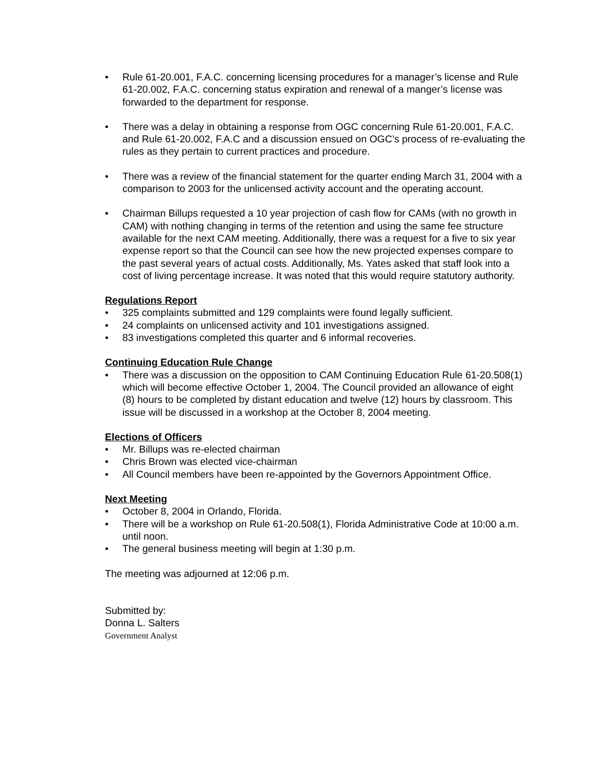• Rule 61-20.001, F.A.C. concerning licensing procedures for a manager’s license and Rule 61-20.002, F.A.C. concerning status expiration and renewal of a manger’s license was forwarded to the department for response.
• There was a delay in obtaining a response from OGC concerning Rule 61-20.001, F.A.C. and Rule 61-20.002, F.A.C and a discussion ensued on OGC’s process of re-evaluating the rules as they pertain to current practices and procedure.
• There was a review of the financial statement for the quarter ending March 31, 2004 with a comparison to 2003 for the unlicensed activity account and the operating account.
• Chairman Billups requested a 10 year projection of cash flow for CAMs (with no growth in CAM) with nothing changing in terms of the retention and using the same fee structure available for the next CAM meeting. Additionally, there was a request for a five to six year expense report so that the Council can see how the new projected expenses compare to the past several years of actual costs. Additionally, Ms. Yates asked that staff look into a cost of living percentage increase. It was noted that this would require statutory authority.
Regulations Report
• 325 complaints submitted and 129 complaints were found legally sufficient.
• 24 complaints on unlicensed activity and 101 investigations assigned.
• 83 investigations completed this quarter and 6 informal recoveries.
Continuing Education Rule Change
• There was a discussion on the opposition to CAM Continuing Education Rule 61-20.508(1) which will become effective October 1, 2004. The Council provided an allowance of eight (8) hours to be completed by distant education and twelve (12) hours by classroom. This issue will be discussed in a workshop at the October 8, 2004 meeting.
Elections of Officers
• Mr. Billups was re-elected chairman
• Chris Brown was elected vice-chairman
• All Council members have been re-appointed by the Governors Appointment Office.
Next Meeting
• October 8, 2004 in Orlando, Florida.
• There will be a workshop on Rule 61-20.508(1), Florida Administrative Code at 10:00 a.m. until noon.
• The general business meeting will begin at 1:30 p.m.
The meeting was adjourned at 12:06 p.m.
Submitted by:
Donna L. Salters
Government Analyst